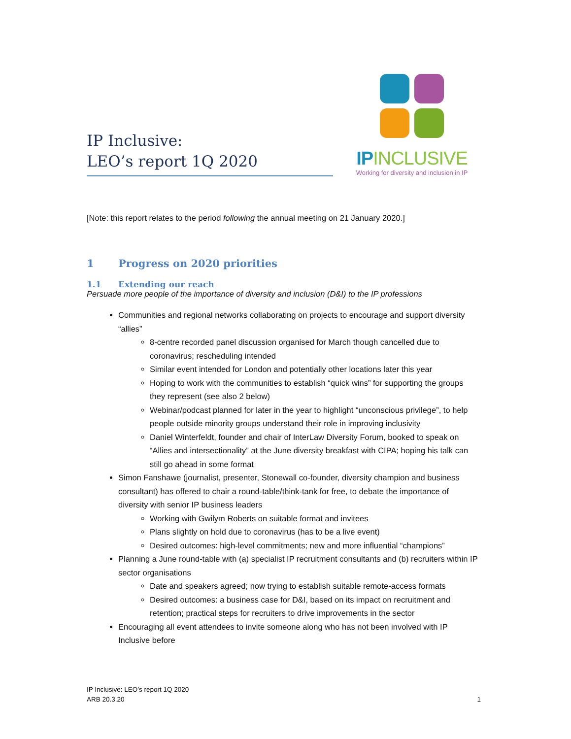IP Inclusive:
LEO’s report 1Q 2020
IPINCLUSIVE
Working for diversity and inclusion in IP
[Note: this report relates to the period following the annual meeting on 21 January 2020.]
1 Progress on 2020 priorities
1.1 Extending our reach
Persuade more people of the importance of diversity and inclusion (D&I) to the IP professions
Communities and regional networks collaborating on projects to encourage and support diversity “allies”
8-centre recorded panel discussion organised for March though cancelled due to coronavirus; rescheduling intended
Similar event intended for London and potentially other locations later this year
Hoping to work with the communities to establish “quick wins” for supporting the groups they represent (see also 2 below)
Webinar/podcast planned for later in the year to highlight “unconscious privilege”, to help people outside minority groups understand their role in improving inclusivity
Daniel Winterfeldt, founder and chair of InterLaw Diversity Forum, booked to speak on “Allies and intersectionality” at the June diversity breakfast with CIPA; hoping his talk can still go ahead in some format
Simon Fanshawe (journalist, presenter, Stonewall co-founder, diversity champion and business consultant) has offered to chair a round-table/think-tank for free, to debate the importance of diversity with senior IP business leaders
Working with Gwilym Roberts on suitable format and invitees
Plans slightly on hold due to coronavirus (has to be a live event)
Desired outcomes: high-level commitments; new and more influential “champions”
Planning a June round-table with (a) specialist IP recruitment consultants and (b) recruiters within IP sector organisations
Date and speakers agreed; now trying to establish suitable remote-access formats
Desired outcomes: a business case for D&I, based on its impact on recruitment and retention; practical steps for recruiters to drive improvements in the sector
Encouraging all event attendees to invite someone along who has not been involved with IP Inclusive before
IP Inclusive: LEO’s report 1Q 2020
ARB 20.3.20
1